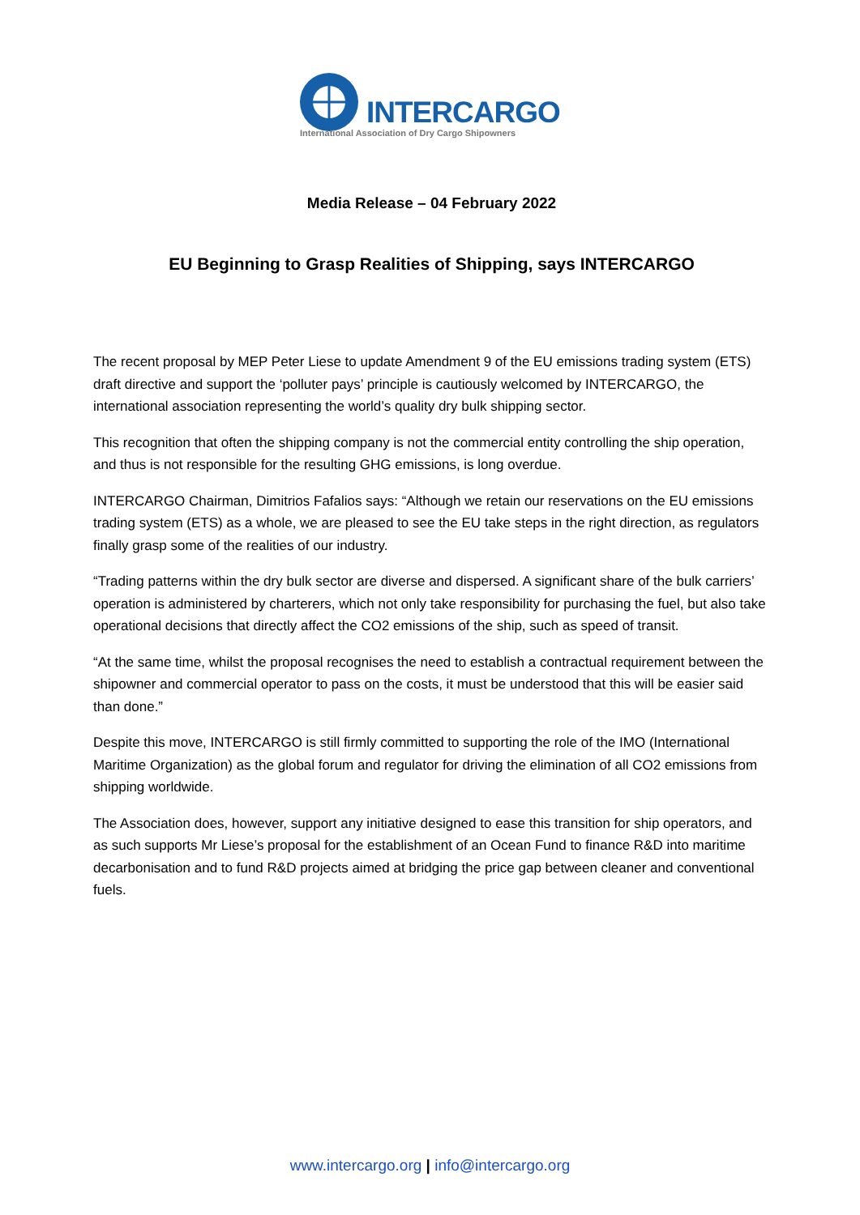INTERCARGO
International Association of Dry Cargo Shipowners
Media Release – 04 February 2022
EU Beginning to Grasp Realities of Shipping, says INTERCARGO
The recent proposal by MEP Peter Liese to update Amendment 9 of the EU emissions trading system (ETS) draft directive and support the ‘polluter pays’ principle is cautiously welcomed by INTERCARGO, the international association representing the world’s quality dry bulk shipping sector.
This recognition that often the shipping company is not the commercial entity controlling the ship operation, and thus is not responsible for the resulting GHG emissions, is long overdue.
INTERCARGO Chairman, Dimitrios Fafalios says: “Although we retain our reservations on the EU emissions trading system (ETS) as a whole, we are pleased to see the EU take steps in the right direction, as regulators finally grasp some of the realities of our industry.
“Trading patterns within the dry bulk sector are diverse and dispersed. A significant share of the bulk carriers’ operation is administered by charterers, which not only take responsibility for purchasing the fuel, but also take operational decisions that directly affect the CO2 emissions of the ship, such as speed of transit.
“At the same time, whilst the proposal recognises the need to establish a contractual requirement between the shipowner and commercial operator to pass on the costs, it must be understood that this will be easier said than done.”
Despite this move, INTERCARGO is still firmly committed to supporting the role of the IMO (International Maritime Organization) as the global forum and regulator for driving the elimination of all CO2 emissions from shipping worldwide.
The Association does, however, support any initiative designed to ease this transition for ship operators, and as such supports Mr Liese’s proposal for the establishment of an Ocean Fund to finance R&D into maritime decarbonisation and to fund R&D projects aimed at bridging the price gap between cleaner and conventional fuels.
www.intercargo.org | info@intercargo.org